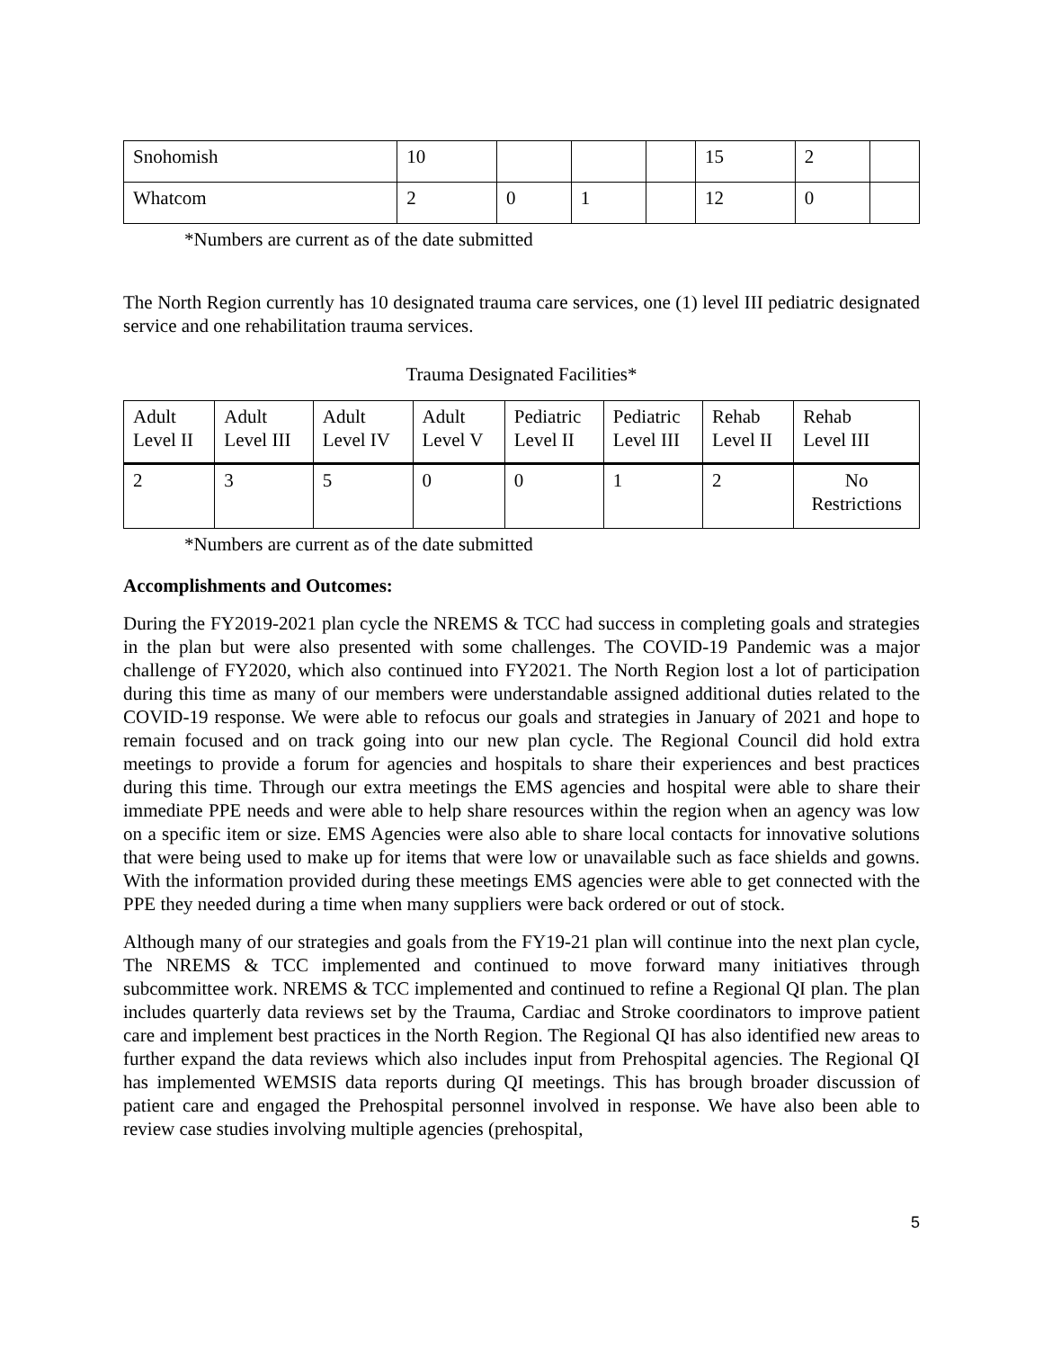| Snohomish | 10 | | | | 15 | 2 | |
| Whatcom | 2 | 0 | 1 | | 12 | 0 | |
*Numbers are current as of the date submitted
The North Region currently has 10 designated trauma care services, one (1) level III pediatric designated service and one rehabilitation trauma services.
Trauma Designated Facilities*
| Adult Level II | Adult Level III | Adult Level IV | Adult Level V | Pediatric Level II | Pediatric Level III | Rehab Level II | Rehab Level III |
| --- | --- | --- | --- | --- | --- | --- | --- |
| 2 | 3 | 5 | 0 | 0 | 1 | 2 | No Restrictions |
*Numbers are current as of the date submitted
Accomplishments and Outcomes:
During the FY2019-2021 plan cycle the NREMS & TCC had success in completing goals and strategies in the plan but were also presented with some challenges. The COVID-19 Pandemic was a major challenge of FY2020, which also continued into FY2021. The North Region lost a lot of participation during this time as many of our members were understandable assigned additional duties related to the COVID-19 response. We were able to refocus our goals and strategies in January of 2021 and hope to remain focused and on track going into our new plan cycle. The Regional Council did hold extra meetings to provide a forum for agencies and hospitals to share their experiences and best practices during this time. Through our extra meetings the EMS agencies and hospital were able to share their immediate PPE needs and were able to help share resources within the region when an agency was low on a specific item or size. EMS Agencies were also able to share local contacts for innovative solutions that were being used to make up for items that were low or unavailable such as face shields and gowns. With the information provided during these meetings EMS agencies were able to get connected with the PPE they needed during a time when many suppliers were back ordered or out of stock.
Although many of our strategies and goals from the FY19-21 plan will continue into the next plan cycle, The NREMS & TCC implemented and continued to move forward many initiatives through subcommittee work. NREMS & TCC implemented and continued to refine a Regional QI plan. The plan includes quarterly data reviews set by the Trauma, Cardiac and Stroke coordinators to improve patient care and implement best practices in the North Region. The Regional QI has also identified new areas to further expand the data reviews which also includes input from Prehospital agencies. The Regional QI has implemented WEMSIS data reports during QI meetings. This has brough broader discussion of patient care and engaged the Prehospital personnel involved in response. We have also been able to review case studies involving multiple agencies (prehospital,
5